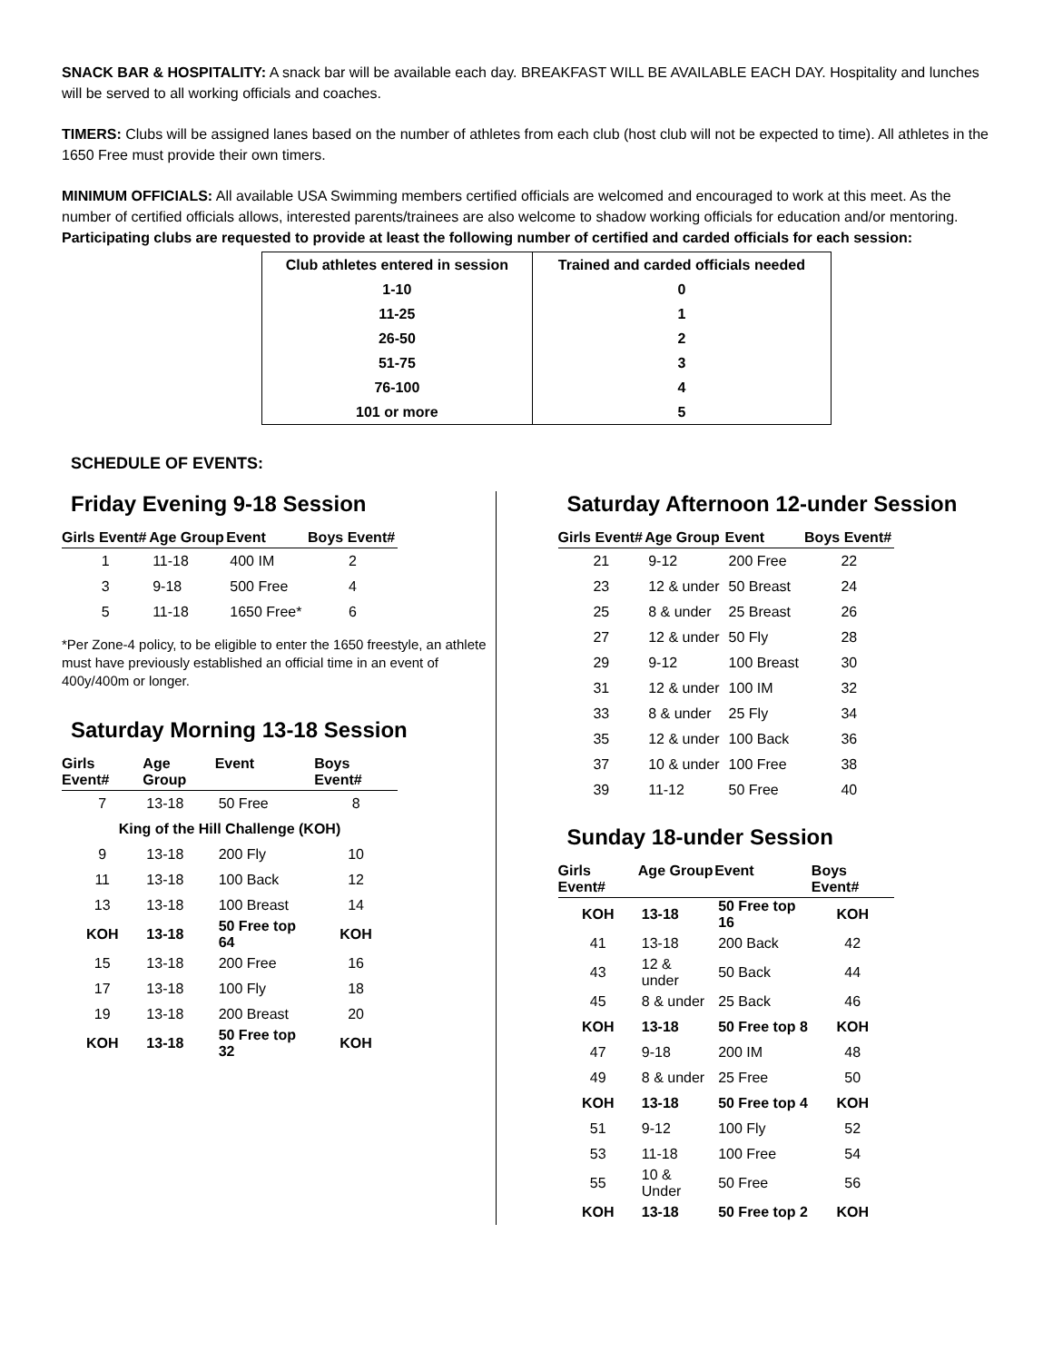SNACK BAR & HOSPITALITY: A snack bar will be available each day. BREAKFAST WILL BE AVAILABLE EACH DAY. Hospitality and lunches will be served to all working officials and coaches.
TIMERS: Clubs will be assigned lanes based on the number of athletes from each club (host club will not be expected to time). All athletes in the 1650 Free must provide their own timers.
MINIMUM OFFICIALS: All available USA Swimming members certified officials are welcomed and encouraged to work at this meet. As the number of certified officials allows, interested parents/trainees are also welcome to shadow working officials for education and/or mentoring. Participating clubs are requested to provide at least the following number of certified and carded officials for each session:
| Club athletes entered in session | Trained and carded officials needed |
| --- | --- |
| 1-10 | 0 |
| 11-25 | 1 |
| 26-50 | 2 |
| 51-75 | 3 |
| 76-100 | 4 |
| 101 or more | 5 |
SCHEDULE OF EVENTS:
Friday Evening 9-18 Session
| Girls Event# | Age Group | Event | Boys Event# |
| --- | --- | --- | --- |
| 1 | 11-18 | 400 IM | 2 |
| 3 | 9-18 | 500 Free | 4 |
| 5 | 11-18 | 1650 Free* | 6 |
*Per Zone-4 policy, to be eligible to enter the 1650 freestyle, an athlete must have previously established an official time in an event of 400y/400m or longer.
Saturday Morning 13-18 Session
| Girls Event# | Age Group | Event | Boys Event# |
| --- | --- | --- | --- |
| 7 | 13-18 | 50 Free | 8 |
| King of the Hill Challenge (KOH) | | | |
| 9 | 13-18 | 200 Fly | 10 |
| 11 | 13-18 | 100 Back | 12 |
| 13 | 13-18 | 100 Breast | 14 |
| KOH | 13-18 | 50 Free top 64 | KOH |
| 15 | 13-18 | 200 Free | 16 |
| 17 | 13-18 | 100 Fly | 18 |
| 19 | 13-18 | 200 Breast | 20 |
| KOH | 13-18 | 50 Free top 32 | KOH |
Saturday Afternoon 12-under Session
| Girls Event# | Age Group | Event | Boys Event# |
| --- | --- | --- | --- |
| 21 | 9-12 | 200 Free | 22 |
| 23 | 12 & under | 50 Breast | 24 |
| 25 | 8 & under | 25 Breast | 26 |
| 27 | 12 & under | 50 Fly | 28 |
| 29 | 9-12 | 100 Breast | 30 |
| 31 | 12 & under | 100 IM | 32 |
| 33 | 8 & under | 25 Fly | 34 |
| 35 | 12 & under | 100 Back | 36 |
| 37 | 10 & under | 100 Free | 38 |
| 39 | 11-12 | 50 Free | 40 |
Sunday 18-under Session
| Girls Event# | Age Group | Event | Boys Event# |
| --- | --- | --- | --- |
| KOH | 13-18 | 50 Free top 16 | KOH |
| 41 | 13-18 | 200 Back | 42 |
| 43 | 12 & under | 50 Back | 44 |
| 45 | 8 & under | 25 Back | 46 |
| KOH | 13-18 | 50 Free top 8 | KOH |
| 47 | 9-18 | 200 IM | 48 |
| 49 | 8 & under | 25 Free | 50 |
| KOH | 13-18 | 50 Free top 4 | KOH |
| 51 | 9-12 | 100 Fly | 52 |
| 53 | 11-18 | 100 Free | 54 |
| 55 | 10 & Under | 50 Free | 56 |
| KOH | 13-18 | 50 Free top 2 | KOH |